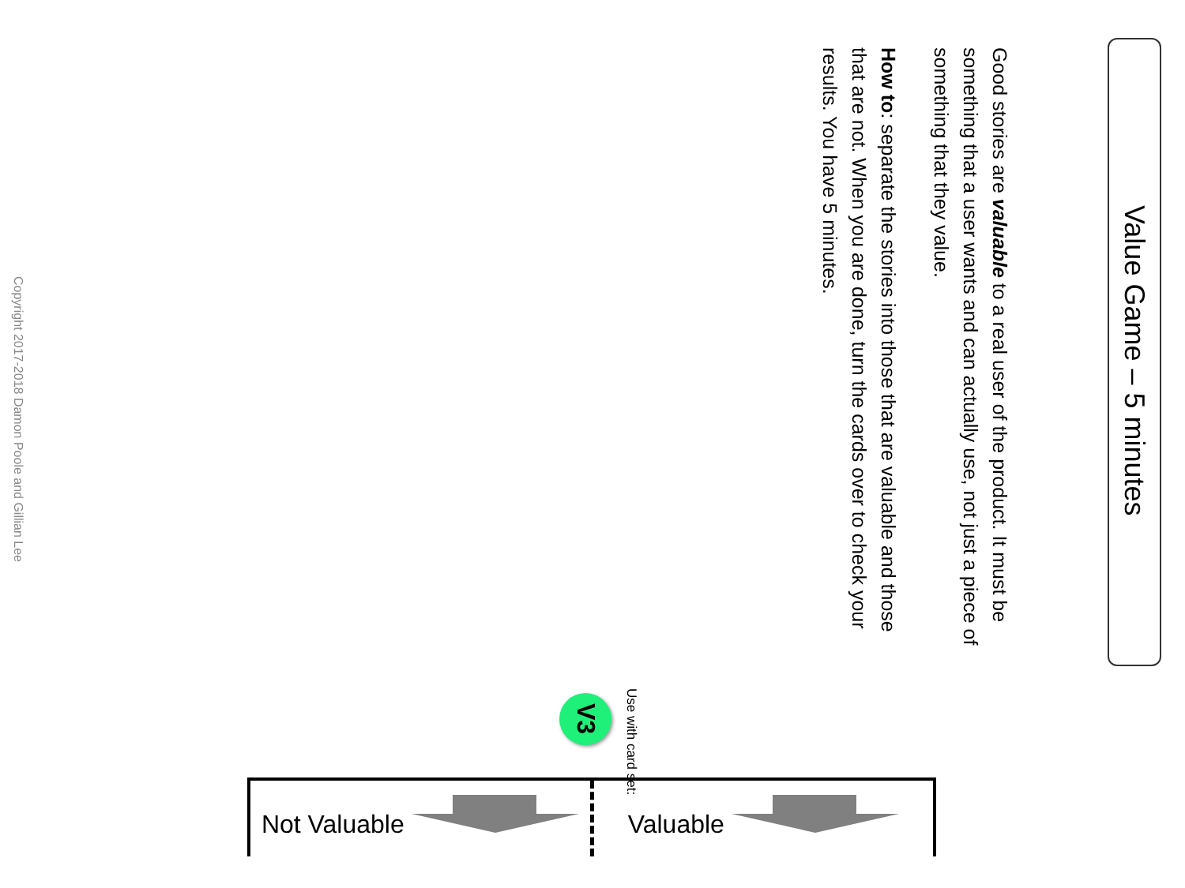Value Game – 5 minutes
Good stories are valuable to a real user of the product. It must be something that a user wants and can actually use, not just a piece of something that they value.
How to: separate the stories into those that are valuable and those that are not. When you are done, turn the cards over to check your results. You have 5 minutes.
Use with card set:
V3
Copyright 2017-2018 Damon Poole and Gillian Lee
Not Valuable Valuable